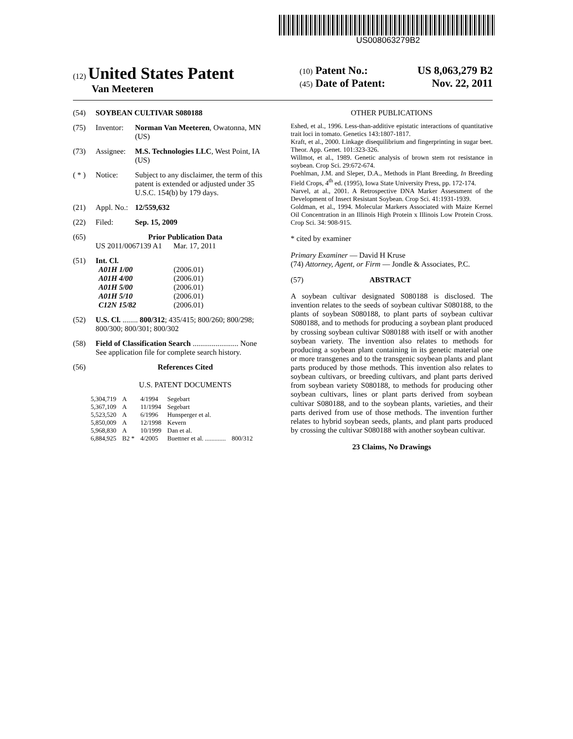US008063279B2
(12) United States Patent
Van Meeteren
(10) Patent No.: US 8,063,279 B2
(45) Date of Patent: Nov. 22, 2011
(54) SOYBEAN CULTIVAR S080188
(75) Inventor: Norman Van Meeteren, Owatonna, MN (US)
(73) Assignee: M.S. Technologies LLC, West Point, IA (US)
( * ) Notice: Subject to any disclaimer, the term of this patent is extended or adjusted under 35 U.S.C. 154(b) by 179 days.
(21) Appl. No.: 12/559,632
(22) Filed: Sep. 15, 2009
(65) Prior Publication Data
US 2011/0067139 A1 Mar. 17, 2011
(51) Int. Cl.
| A01H 1/00 | (2006.01) |
| A01H 4/00 | (2006.01) |
| A01H 5/00 | (2006.01) |
| A01H 5/10 | (2006.01) |
| C12N 15/82 | (2006.01) |
(52) U.S. Cl. ........ 800/312; 435/415; 800/260; 800/298; 800/300; 800/301; 800/302
(58) Field of Classification Search ........................ None
See application file for complete search history.
(56) References Cited
U.S. PATENT DOCUMENTS
| 5,304,719 | A | 4/1994 | Segebart | |
| 5,367,109 | A | 11/1994 | Segebart | |
| 5,523,520 | A | 6/1996 | Hunsperger et al. | |
| 5,850,009 | A | 12/1998 | Kevern | |
| 5,968,830 | A | 10/1999 | Dan et al. | |
| 6,884,925 | B2 * | 4/2005 | Buettner et al. ............. | 800/312 |
OTHER PUBLICATIONS
Eshed, et al., 1996. Less-than-additive epistatic interactions of quantitative trait loci in tomato. Genetics 143:1807-1817.
Kraft, et al., 2000. Linkage disequilibrium and fingerprinting in sugar beet. Theor. App. Genet. 101:323-326.
Willmot, et al., 1989. Genetic analysis of brown stem rot resistance in soybean. Crop Sci. 29:672-674.
Poehlman, J.M. and Sleper, D.A., Methods in Plant Breeding, In Breeding Field Crops, 4<sup>th</sup> ed. (1995), Iowa State University Press, pp. 172-174.
Narvel, at al., 2001. A Retrospective DNA Marker Assessment of the Development of Insect Resistant Soybean. Crop Sci. 41:1931-1939.
Goldman, et al., 1994. Molecular Markers Associated with Maize Kernel Oil Concentration in an Illinois High Protein x Illinois Low Protein Cross. Crop Sci. 34: 908-915.
* cited by examiner
Primary Examiner — David H Kruse
(74) Attorney, Agent, or Firm — Jondle & Associates, P.C.
(57) ABSTRACT
A soybean cultivar designated S080188 is disclosed. The invention relates to the seeds of soybean cultivar S080188, to the plants of soybean S080188, to plant parts of soybean cultivar S080188, and to methods for producing a soybean plant produced by crossing soybean cultivar S080188 with itself or with another soybean variety. The invention also relates to methods for producing a soybean plant containing in its genetic material one or more transgenes and to the transgenic soybean plants and plant parts produced by those methods. This invention also relates to soybean cultivars, or breeding cultivars, and plant parts derived from soybean variety S080188, to methods for producing other soybean cultivars, lines or plant parts derived from soybean cultivar S080188, and to the soybean plants, varieties, and their parts derived from use of those methods. The invention further relates to hybrid soybean seeds, plants, and plant parts produced by crossing the cultivar S080188 with another soybean cultivar.
23 Claims, No Drawings